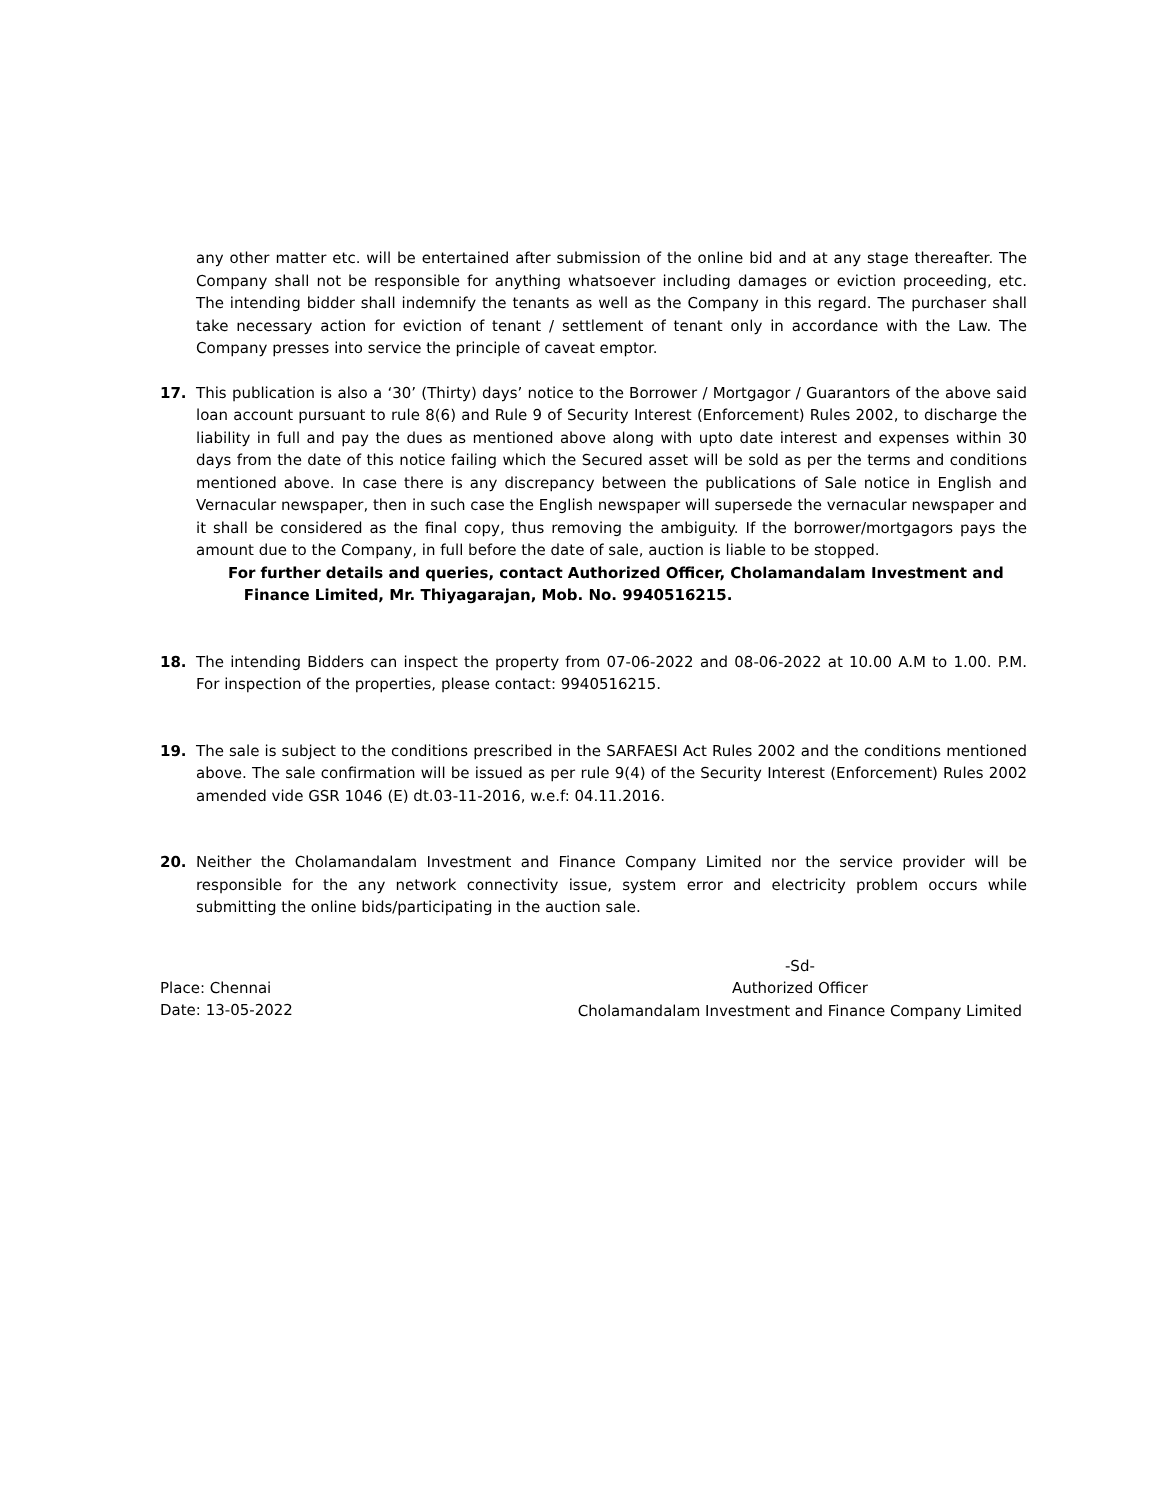any other matter etc. will be entertained after submission of the online bid and at any stage thereafter. The Company shall not be responsible for anything whatsoever including damages or eviction proceeding, etc. The intending bidder shall indemnify the tenants as well as the Company in this regard. The purchaser shall take necessary action for eviction of tenant / settlement of tenant only in accordance with the Law. The Company presses into service the principle of caveat emptor.
17. This publication is also a ‘30’ (Thirty) days’ notice to the Borrower / Mortgagor / Guarantors of the above said loan account pursuant to rule 8(6) and Rule 9 of Security Interest (Enforcement) Rules 2002, to discharge the liability in full and pay the dues as mentioned above along with upto date interest and expenses within 30 days from the date of this notice failing which the Secured asset will be sold as per the terms and conditions mentioned above. In case there is any discrepancy between the publications of Sale notice in English and Vernacular newspaper, then in such case the English newspaper will supersede the vernacular newspaper and it shall be considered as the final copy, thus removing the ambiguity. If the borrower/mortgagors pays the amount due to the Company, in full before the date of sale, auction is liable to be stopped.
For further details and queries, contact Authorized Officer, Cholamandalam Investment and
Finance Limited, Mr. Thiyagarajan, Mob. No. 9940516215.
18. The intending Bidders can inspect the property from 07-06-2022 and 08-06-2022 at 10.00 A.M to 1.00. P.M. For inspection of the properties, please contact: 9940516215.
19. The sale is subject to the conditions prescribed in the SARFAESI Act Rules 2002 and the conditions mentioned above. The sale confirmation will be issued as per rule 9(4) of the Security Interest (Enforcement) Rules 2002 amended vide GSR 1046 (E) dt.03-11-2016, w.e.f: 04.11.2016.
20. Neither the Cholamandalam Investment and Finance Company Limited nor the service provider will be responsible for the any network connectivity issue, system error and electricity problem occurs while submitting the online bids/participating in the auction sale.
Place: Chennai
Date: 13-05-2022
-Sd-
Authorized Officer
Cholamandalam Investment and Finance Company Limited